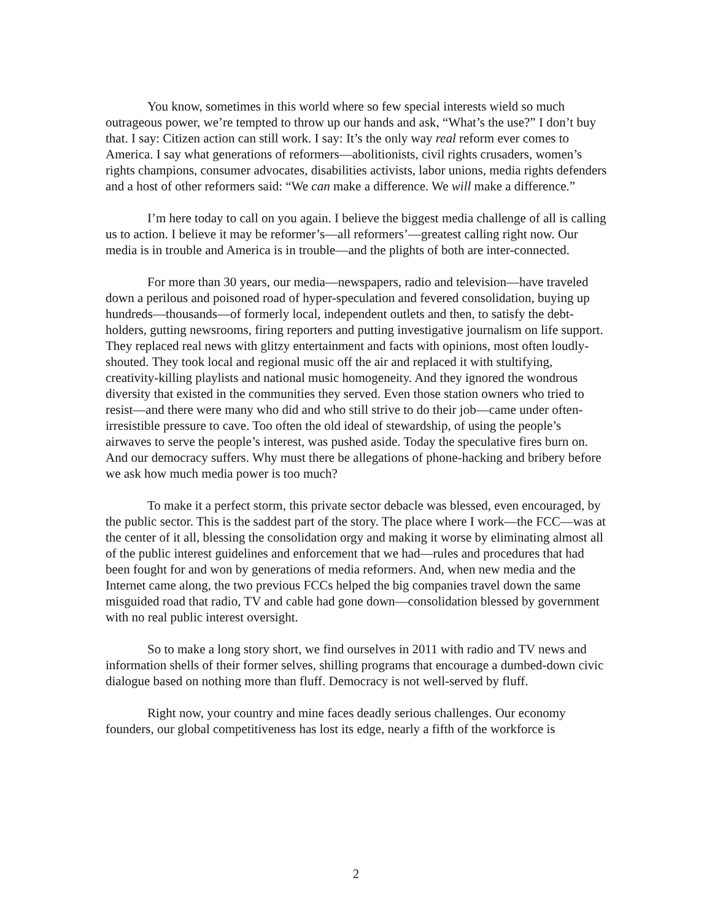You know, sometimes in this world where so few special interests wield so much outrageous power, we’re tempted to throw up our hands and ask, “What’s the use?” I don’t buy that. I say: Citizen action can still work. I say: It’s the only way real reform ever comes to America. I say what generations of reformers—abolitionists, civil rights crusaders, women’s rights champions, consumer advocates, disabilities activists, labor unions, media rights defenders and a host of other reformers said: “We can make a difference. We will make a difference.”
I’m here today to call on you again. I believe the biggest media challenge of all is calling us to action. I believe it may be reformer’s—all reformers’—greatest calling right now. Our media is in trouble and America is in trouble—and the plights of both are inter-connected.
For more than 30 years, our media—newspapers, radio and television—have traveled down a perilous and poisoned road of hyper-speculation and fevered consolidation, buying up hundreds—thousands—of formerly local, independent outlets and then, to satisfy the debt-holders, gutting newsrooms, firing reporters and putting investigative journalism on life support. They replaced real news with glitzy entertainment and facts with opinions, most often loudly-shouted. They took local and regional music off the air and replaced it with stultifying, creativity-killing playlists and national music homogeneity. And they ignored the wondrous diversity that existed in the communities they served. Even those station owners who tried to resist—and there were many who did and who still strive to do their job—came under often-irresistible pressure to cave. Too often the old ideal of stewardship, of using the people’s airwaves to serve the people’s interest, was pushed aside. Today the speculative fires burn on. And our democracy suffers. Why must there be allegations of phone-hacking and bribery before we ask how much media power is too much?
To make it a perfect storm, this private sector debacle was blessed, even encouraged, by the public sector. This is the saddest part of the story. The place where I work—the FCC—was at the center of it all, blessing the consolidation orgy and making it worse by eliminating almost all of the public interest guidelines and enforcement that we had—rules and procedures that had been fought for and won by generations of media reformers. And, when new media and the Internet came along, the two previous FCCs helped the big companies travel down the same misguided road that radio, TV and cable had gone down—consolidation blessed by government with no real public interest oversight.
So to make a long story short, we find ourselves in 2011 with radio and TV news and information shells of their former selves, shilling programs that encourage a dumbed-down civic dialogue based on nothing more than fluff. Democracy is not well-served by fluff.
Right now, your country and mine faces deadly serious challenges. Our economy founders, our global competitiveness has lost its edge, nearly a fifth of the workforce is
2